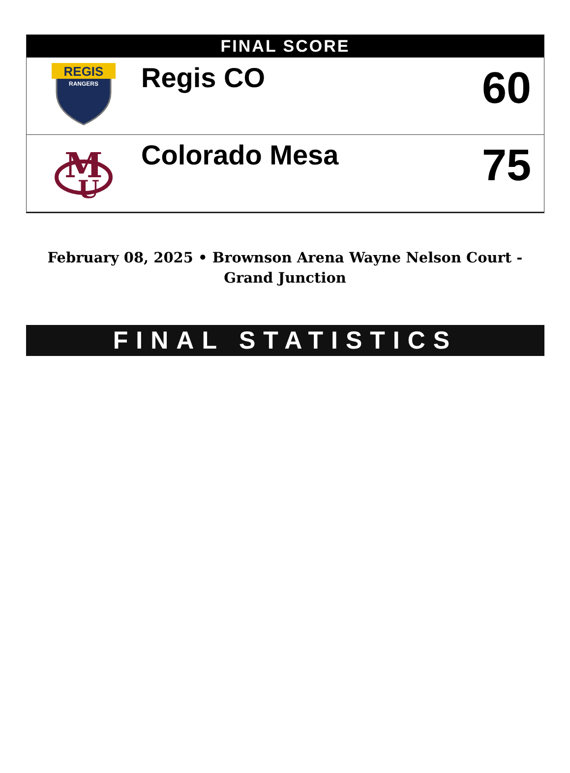FINAL SCORE
| REGIS RANGERS | Regis CO | 60 |
| M U | Colorado Mesa | 75 |
February 08, 2025 • Brownson Arena Wayne Nelson Court - Grand Junction
FINAL STATISTICS